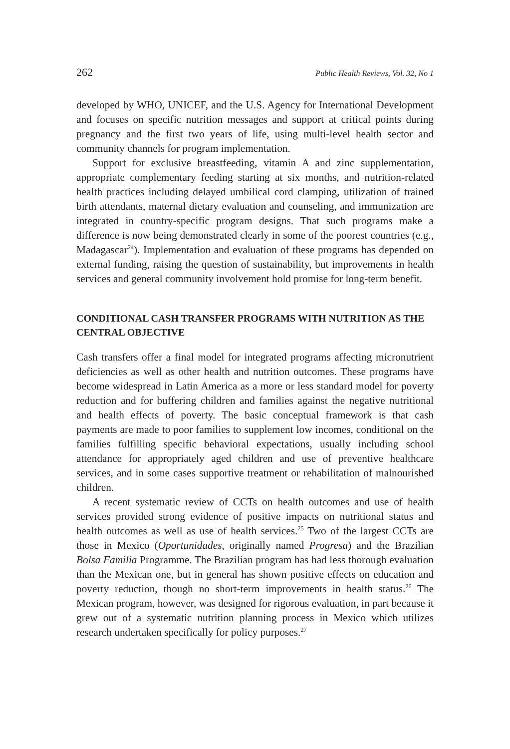262 Public Health Reviews, Vol. 32, No 1
developed by WHO, UNICEF, and the U.S. Agency for International Development and focuses on specific nutrition messages and support at critical points during pregnancy and the first two years of life, using multi-level health sector and community channels for program implementation.
Support for exclusive breastfeeding, vitamin A and zinc supplementation, appropriate complementary feeding starting at six months, and nutrition-related health practices including delayed umbilical cord clamping, utilization of trained birth attendants, maternal dietary evaluation and counseling, and immunization are integrated in country-specific program designs. That such programs make a difference is now being demonstrated clearly in some of the poorest countries (e.g., Madagascar<sup>24</sup>). Implementation and evaluation of these programs has depended on external funding, raising the question of sustainability, but improvements in health services and general community involvement hold promise for long-term benefit.
CONDITIONAL CASH TRANSFER PROGRAMS WITH NUTRITION AS THE CENTRAL OBJECTIVE
Cash transfers offer a final model for integrated programs affecting micronutrient deficiencies as well as other health and nutrition outcomes. These programs have become widespread in Latin America as a more or less standard model for poverty reduction and for buffering children and families against the negative nutritional and health effects of poverty. The basic conceptual framework is that cash payments are made to poor families to supplement low incomes, conditional on the families fulfilling specific behavioral expectations, usually including school attendance for appropriately aged children and use of preventive healthcare services, and in some cases supportive treatment or rehabilitation of malnourished children.
A recent systematic review of CCTs on health outcomes and use of health services provided strong evidence of positive impacts on nutritional status and health outcomes as well as use of health services.<sup>25</sup> Two of the largest CCTs are those in Mexico (Oportunidades, originally named Progresa) and the Brazilian Bolsa Familia Programme. The Brazilian program has had less thorough evaluation than the Mexican one, but in general has shown positive effects on education and poverty reduction, though no short-term improvements in health status.<sup>26</sup> The Mexican program, however, was designed for rigorous evaluation, in part because it grew out of a systematic nutrition planning process in Mexico which utilizes research undertaken specifically for policy purposes.<sup>27</sup>